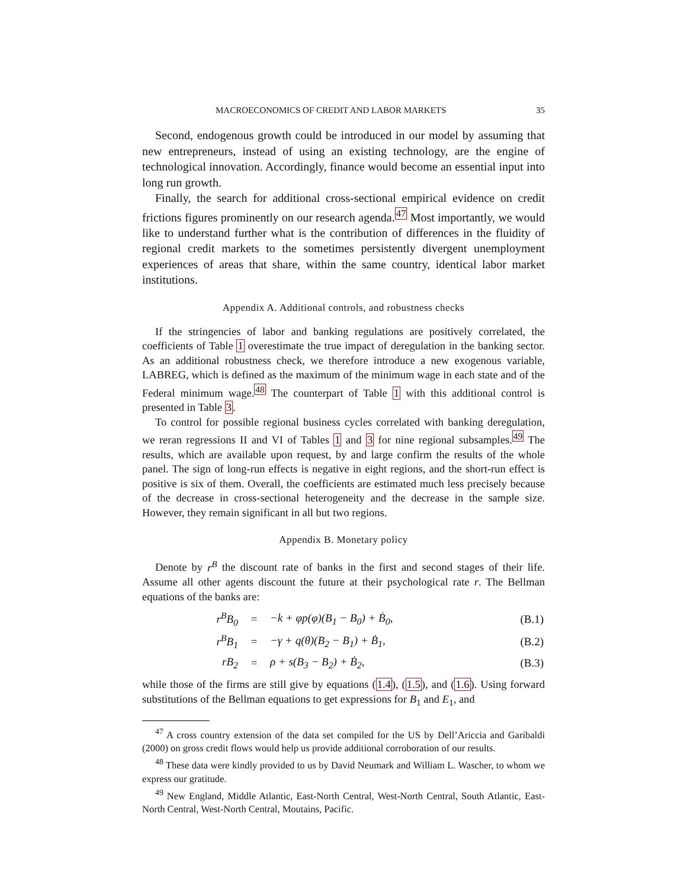MACROECONOMICS OF CREDIT AND LABOR MARKETS 35
Second, endogenous growth could be introduced in our model by assuming that new entrepreneurs, instead of using an existing technology, are the engine of technological innovation. Accordingly, finance would become an essential input into long run growth.
Finally, the search for additional cross-sectional empirical evidence on credit frictions figures prominently on our research agenda.<sup>47</sup> Most importantly, we would like to understand further what is the contribution of differences in the fluidity of regional credit markets to the sometimes persistently divergent unemployment experiences of areas that share, within the same country, identical labor market institutions.
Appendix A. Additional controls, and robustness checks
If the stringencies of labor and banking regulations are positively correlated, the coefficients of Table 1 overestimate the true impact of deregulation in the banking sector. As an additional robustness check, we therefore introduce a new exogenous variable, LABREG, which is defined as the maximum of the minimum wage in each state and of the Federal minimum wage.<sup>48</sup> The counterpart of Table 1 with this additional control is presented in Table 3.
To control for possible regional business cycles correlated with banking deregulation, we reran regressions II and VI of Tables 1 and 3 for nine regional subsamples.<sup>49</sup> The results, which are available upon request, by and large confirm the results of the whole panel. The sign of long-run effects is negative in eight regions, and the short-run effect is positive is six of them. Overall, the coefficients are estimated much less precisely because of the decrease in cross-sectional heterogeneity and the decrease in the sample size. However, they remain significant in all but two regions.
Appendix B. Monetary policy
Denote by r<sup>B</sup> the discount rate of banks in the first and second stages of their life. Assume all other agents discount the future at their psychological rate r. The Bellman equations of the banks are:
| r<sup>B</sup>B<sub>0</sub> | = | −k + φp(φ)(B<sub>1</sub> − B<sub>0</sub>) + Ḃ<sub>0</sub>, | (B.1) |
| r<sup>B</sup>B<sub>1</sub> | = | −γ + q(θ)(B<sub>2</sub> − B<sub>1</sub>) + Ḃ<sub>1</sub>, | (B.2) |
| rB<sub>2</sub> | = | ρ + s(B<sub>3</sub> − B<sub>2</sub>) + Ḃ<sub>2</sub>, | (B.3) |
while those of the firms are still give by equations (1.4), (1.5), and (1.6). Using forward substitutions of the Bellman equations to get expressions for B<sub>1</sub> and E<sub>1</sub>, and
<sup>47</sup> A cross country extension of the data set compiled for the US by Dell’Ariccia and Garibaldi (2000) on gross credit flows would help us provide additional corroboration of our results.
<sup>48</sup> These data were kindly provided to us by David Neumark and William L. Wascher, to whom we express our gratitude.
<sup>49</sup> New England, Middle Atlantic, East-North Central, West-North Central, South Atlantic, East-North Central, West-North Central, Moutains, Pacific.